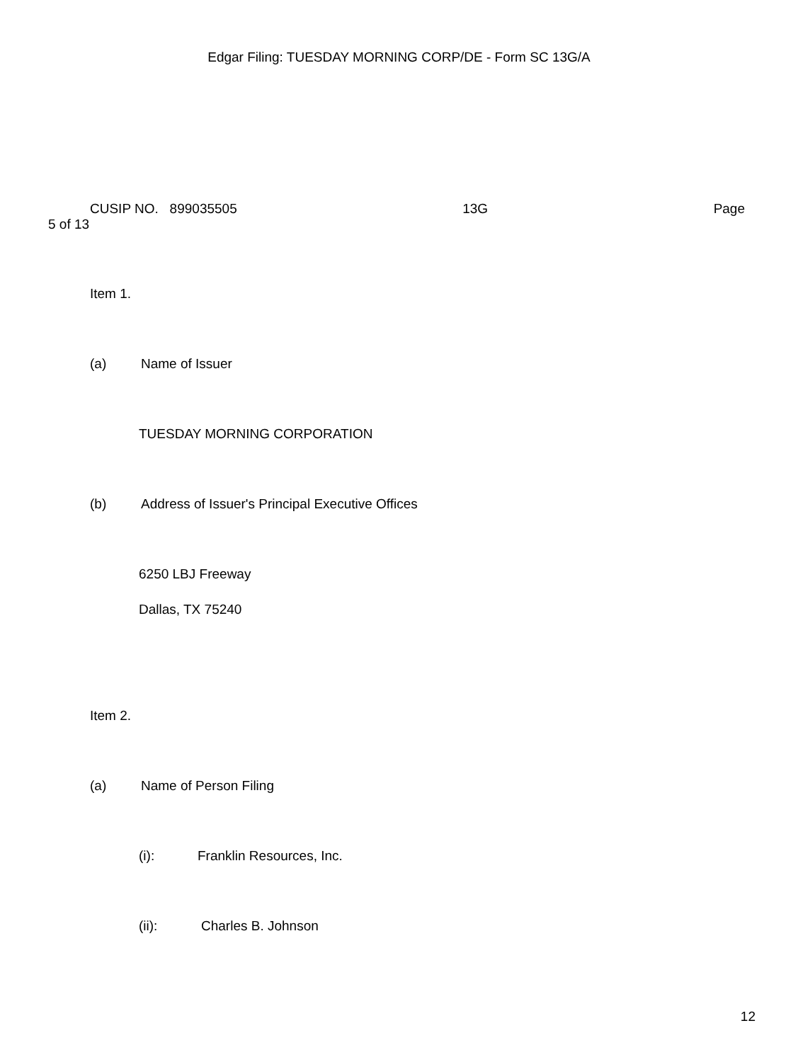Edgar Filing: TUESDAY MORNING CORP/DE - Form SC 13G/A
CUSIP NO. 899035505 13G Page
5 of 13
Item 1.
(a) Name of Issuer
TUESDAY MORNING CORPORATION
(b) Address of Issuer's Principal Executive Offices
6250 LBJ Freeway
Dallas, TX 75240
Item 2.
(a) Name of Person Filing
(i): Franklin Resources, Inc.
(ii): Charles B. Johnson
12